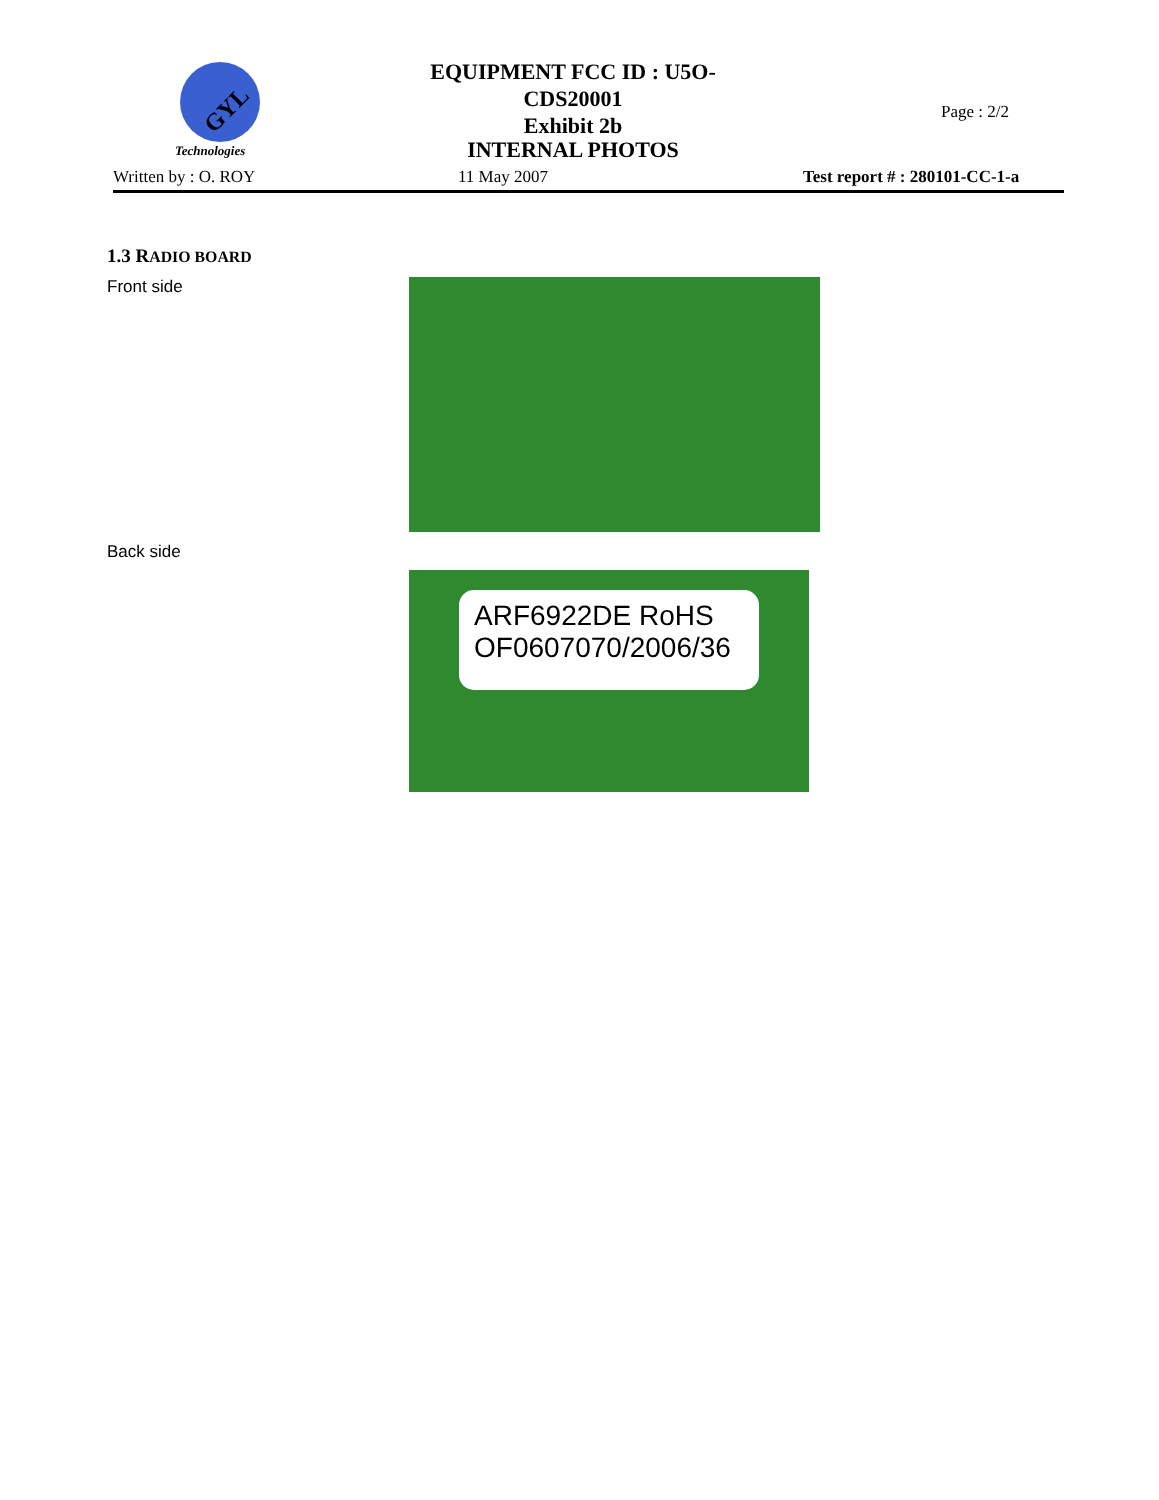GYL
Technologies
EQUIPMENT FCC ID : U5O-CDS20001
Exhibit 2b
Page : 2/2
INTERNAL PHOTOS
Written by : O. ROY 11 May 2007 Test report # : 280101-CC-1-a
1.3 RADIO BOARD
Front side
Back side
ARF6922DE RoHS
OF0607070/2006/36